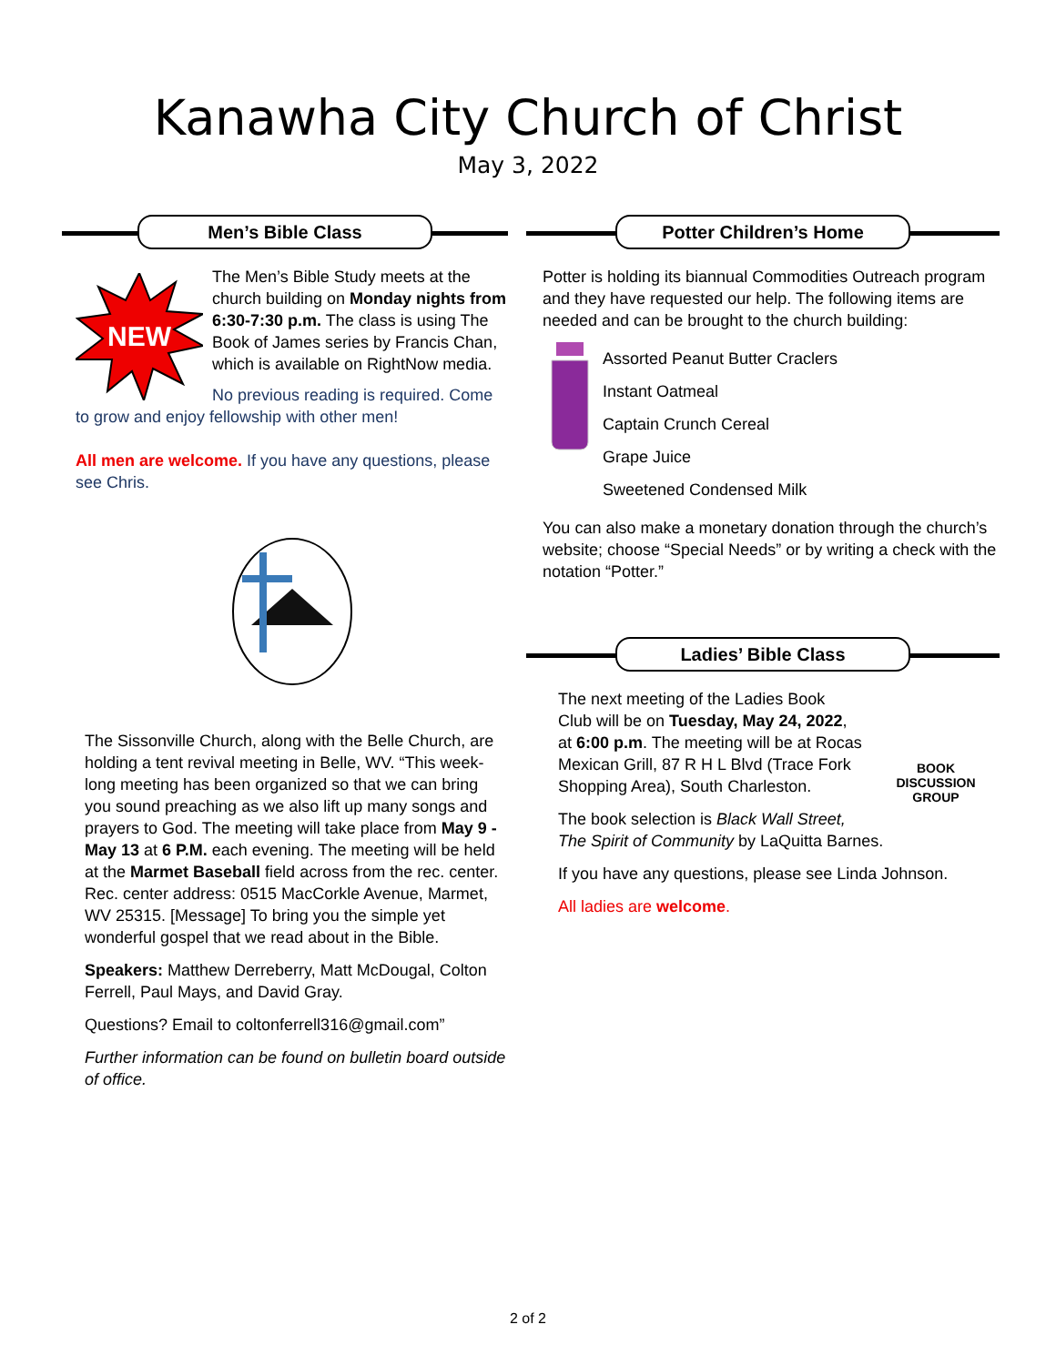Kanawha City Church of Christ
May 3, 2022
Men’s Bible Class
NEW
The Men’s Bible Study meets at the church building on Monday nights from 6:30-7:30 p.m. The class is using The Book of James series by Francis Chan, which is available on RightNow media.
No previous reading is required. Come to grow and enjoy fellowship with other men!
All men are welcome. If you have any questions, please see Chris.
The Sissonville Church, along with the Belle Church, are holding a tent revival meeting in Belle, WV. “This week-long meeting has been organized so that we can bring you sound preaching as we also lift up many songs and prayers to God. The meeting will take place from May 9 - May 13 at 6 P.M. each evening. The meeting will be held at the Marmet Baseball field across from the rec. center. Rec. center address: 0515 MacCorkle Avenue, Marmet, WV 25315. [Message] To bring you the simple yet wonderful gospel that we read about in the Bible.
Speakers: Matthew Derreberry, Matt McDougal, Colton Ferrell, Paul Mays, and David Gray.
Questions? Email to coltonferrell316@gmail.com”
Further information can be found on bulletin board outside of office.
Potter Children’s Home
Potter is holding its biannual Commodities Outreach program and they have requested our help. The following items are needed and can be brought to the church building:
Assorted Peanut Butter Craclers
Instant Oatmeal
Captain Crunch Cereal
Grape Juice
Sweetened Condensed Milk
You can also make a monetary donation through the church’s website; choose “Special Needs” or by writing a check with the notation “Potter.”
Ladies’ Bible Class
BOOK
DISCUSSION
GROUP
The next meeting of the Ladies Book Club will be on Tuesday, May 24, 2022, at 6:00 p.m. The meeting will be at Rocas Mexican Grill, 87 R H L Blvd (Trace Fork Shopping Area), South Charleston.
The book selection is Black Wall Street, The Spirit of Community by LaQuitta Barnes.
If you have any questions, please see Linda Johnson.
All ladies are welcome.
2 of 2